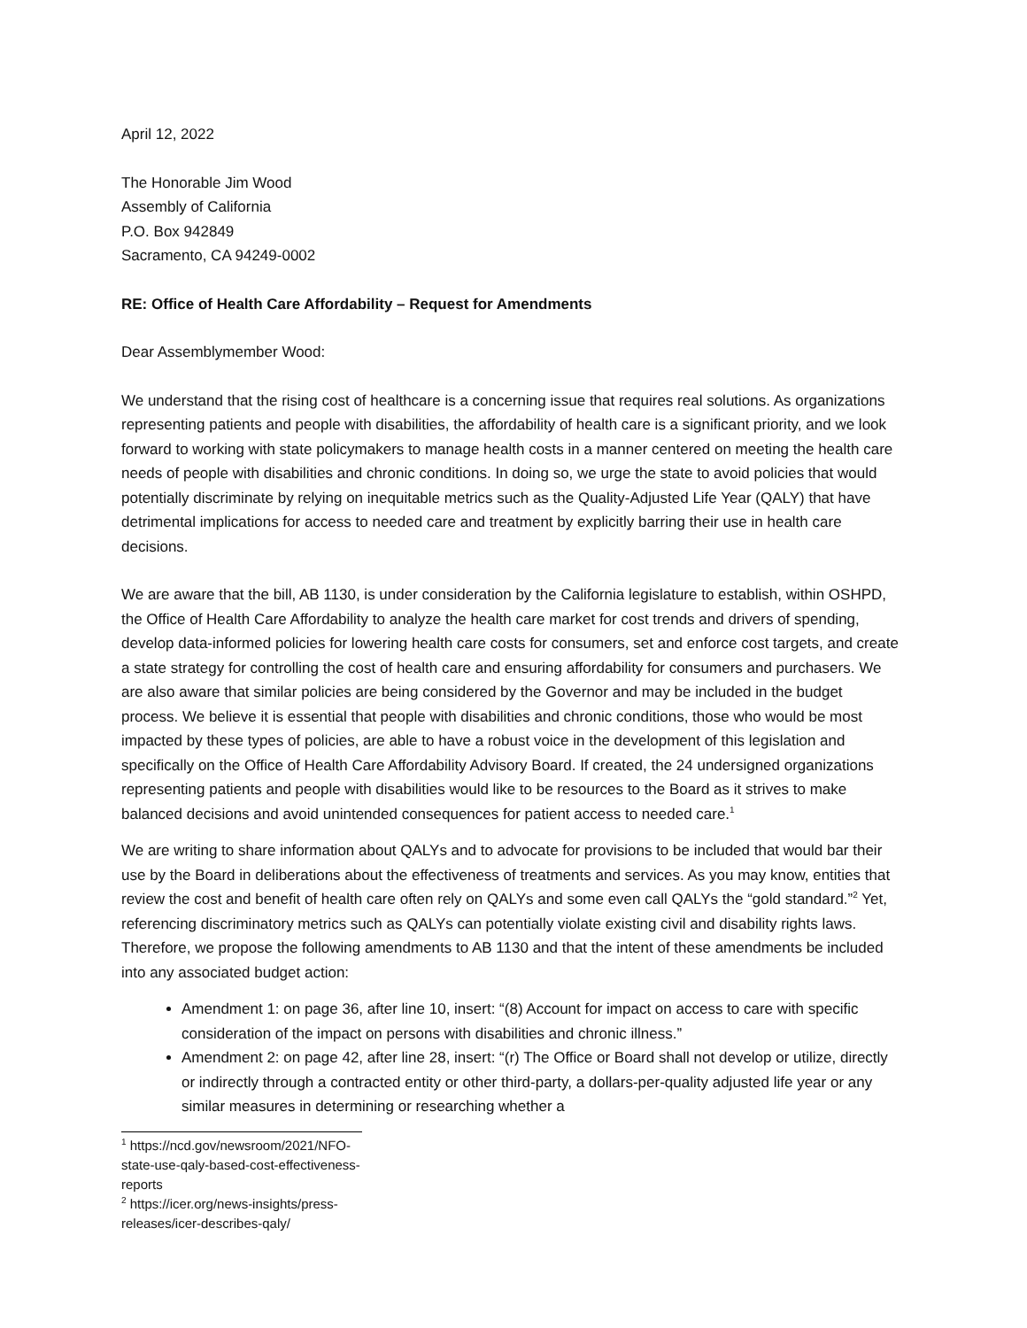April 12, 2022
The Honorable Jim Wood
Assembly of California
P.O. Box 942849
Sacramento, CA 94249-0002
RE: Office of Health Care Affordability – Request for Amendments
Dear Assemblymember Wood:
We understand that the rising cost of healthcare is a concerning issue that requires real solutions. As organizations representing patients and people with disabilities, the affordability of health care is a significant priority, and we look forward to working with state policymakers to manage health costs in a manner centered on meeting the health care needs of people with disabilities and chronic conditions. In doing so, we urge the state to avoid policies that would potentially discriminate by relying on inequitable metrics such as the Quality-Adjusted Life Year (QALY) that have detrimental implications for access to needed care and treatment by explicitly barring their use in health care decisions.
We are aware that the bill, AB 1130, is under consideration by the California legislature to establish, within OSHPD, the Office of Health Care Affordability to analyze the health care market for cost trends and drivers of spending, develop data-informed policies for lowering health care costs for consumers, set and enforce cost targets, and create a state strategy for controlling the cost of health care and ensuring affordability for consumers and purchasers. We are also aware that similar policies are being considered by the Governor and may be included in the budget process. We believe it is essential that people with disabilities and chronic conditions, those who would be most impacted by these types of policies, are able to have a robust voice in the development of this legislation and specifically on the Office of Health Care Affordability Advisory Board. If created, the 24 undersigned organizations representing patients and people with disabilities would like to be resources to the Board as it strives to make balanced decisions and avoid unintended consequences for patient access to needed care.<sup>1</sup>
We are writing to share information about QALYs and to advocate for provisions to be included that would bar their use by the Board in deliberations about the effectiveness of treatments and services. As you may know, entities that review the cost and benefit of health care often rely on QALYs and some even call QALYs the “gold standard.”<sup>2</sup> Yet, referencing discriminatory metrics such as QALYs can potentially violate existing civil and disability rights laws. Therefore, we propose the following amendments to AB 1130 and that the intent of these amendments be included into any associated budget action:
Amendment 1: on page 36, after line 10, insert: “(8) Account for impact on access to care with specific consideration of the impact on persons with disabilities and chronic illness.”
Amendment 2: on page 42, after line 28, insert: “(r) The Office or Board shall not develop or utilize, directly or indirectly through a contracted entity or other third-party, a dollars-per-quality adjusted life year or any similar measures in determining or researching whether a
<sup>1</sup> https://ncd.gov/newsroom/2021/NFO-state-use-qaly-based-cost-effectiveness-reports
<sup>2</sup> https://icer.org/news-insights/press-releases/icer-describes-qaly/